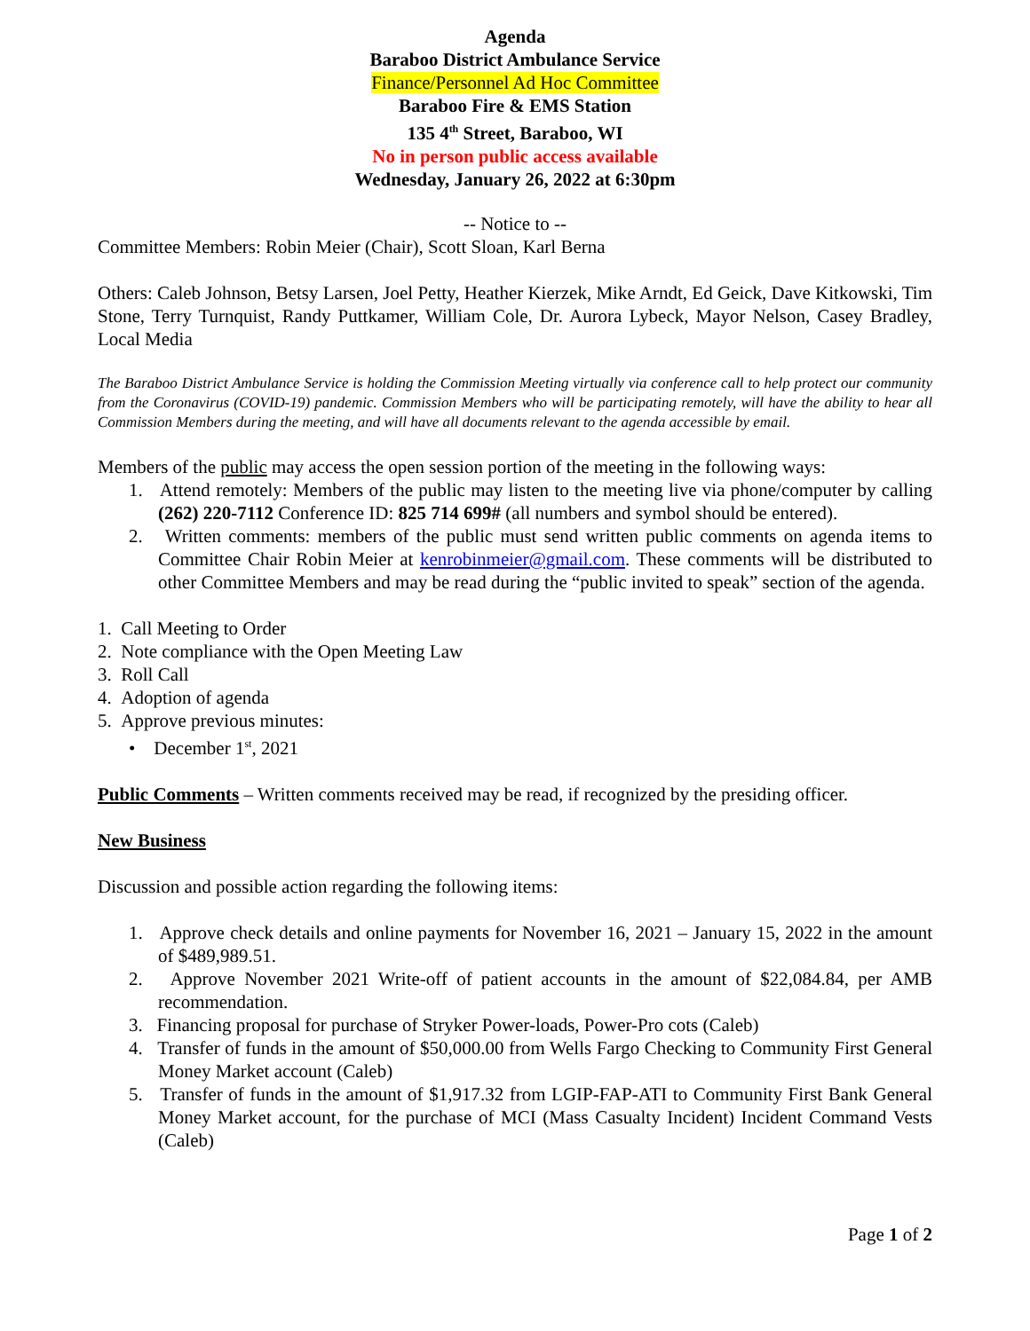Agenda
Baraboo District Ambulance Service
Finance/Personnel Ad Hoc Committee
Baraboo Fire & EMS Station
135 4<sup>th</sup> Street, Baraboo, WI
No in person public access available
Wednesday, January 26, 2022 at 6:30pm
-- Notice to --
Committee Members: Robin Meier (Chair), Scott Sloan, Karl Berna
Others: Caleb Johnson, Betsy Larsen, Joel Petty, Heather Kierzek, Mike Arndt, Ed Geick, Dave Kitkowski, Tim Stone, Terry Turnquist, Randy Puttkamer, William Cole, Dr. Aurora Lybeck, Mayor Nelson, Casey Bradley, Local Media
The Baraboo District Ambulance Service is holding the Commission Meeting virtually via conference call to help protect our community from the Coronavirus (COVID-19) pandemic. Commission Members who will be participating remotely, will have the ability to hear all Commission Members during the meeting, and will have all documents relevant to the agenda accessible by email.
Members of the public may access the open session portion of the meeting in the following ways:
1. Attend remotely: Members of the public may listen to the meeting live via phone/computer by calling (262) 220-7112 Conference ID: 825 714 699# (all numbers and symbol should be entered).
2. Written comments: members of the public must send written public comments on agenda items to Committee Chair Robin Meier at kenrobinmeier@gmail.com. These comments will be distributed to other Committee Members and may be read during the “public invited to speak” section of the agenda.
1. Call Meeting to Order
2. Note compliance with the Open Meeting Law
3. Roll Call
4. Adoption of agenda
5. Approve previous minutes:
• December 1<sup>st</sup>, 2021
Public Comments – Written comments received may be read, if recognized by the presiding officer.
New Business
Discussion and possible action regarding the following items:
1. Approve check details and online payments for November 16, 2021 – January 15, 2022 in the amount of $489,989.51.
2. Approve November 2021 Write-off of patient accounts in the amount of $22,084.84, per AMB recommendation.
3. Financing proposal for purchase of Stryker Power-loads, Power-Pro cots (Caleb)
4. Transfer of funds in the amount of $50,000.00 from Wells Fargo Checking to Community First General Money Market account (Caleb)
5. Transfer of funds in the amount of $1,917.32 from LGIP-FAP-ATI to Community First Bank General Money Market account, for the purchase of MCI (Mass Casualty Incident) Incident Command Vests (Caleb)
Page 1 of 2